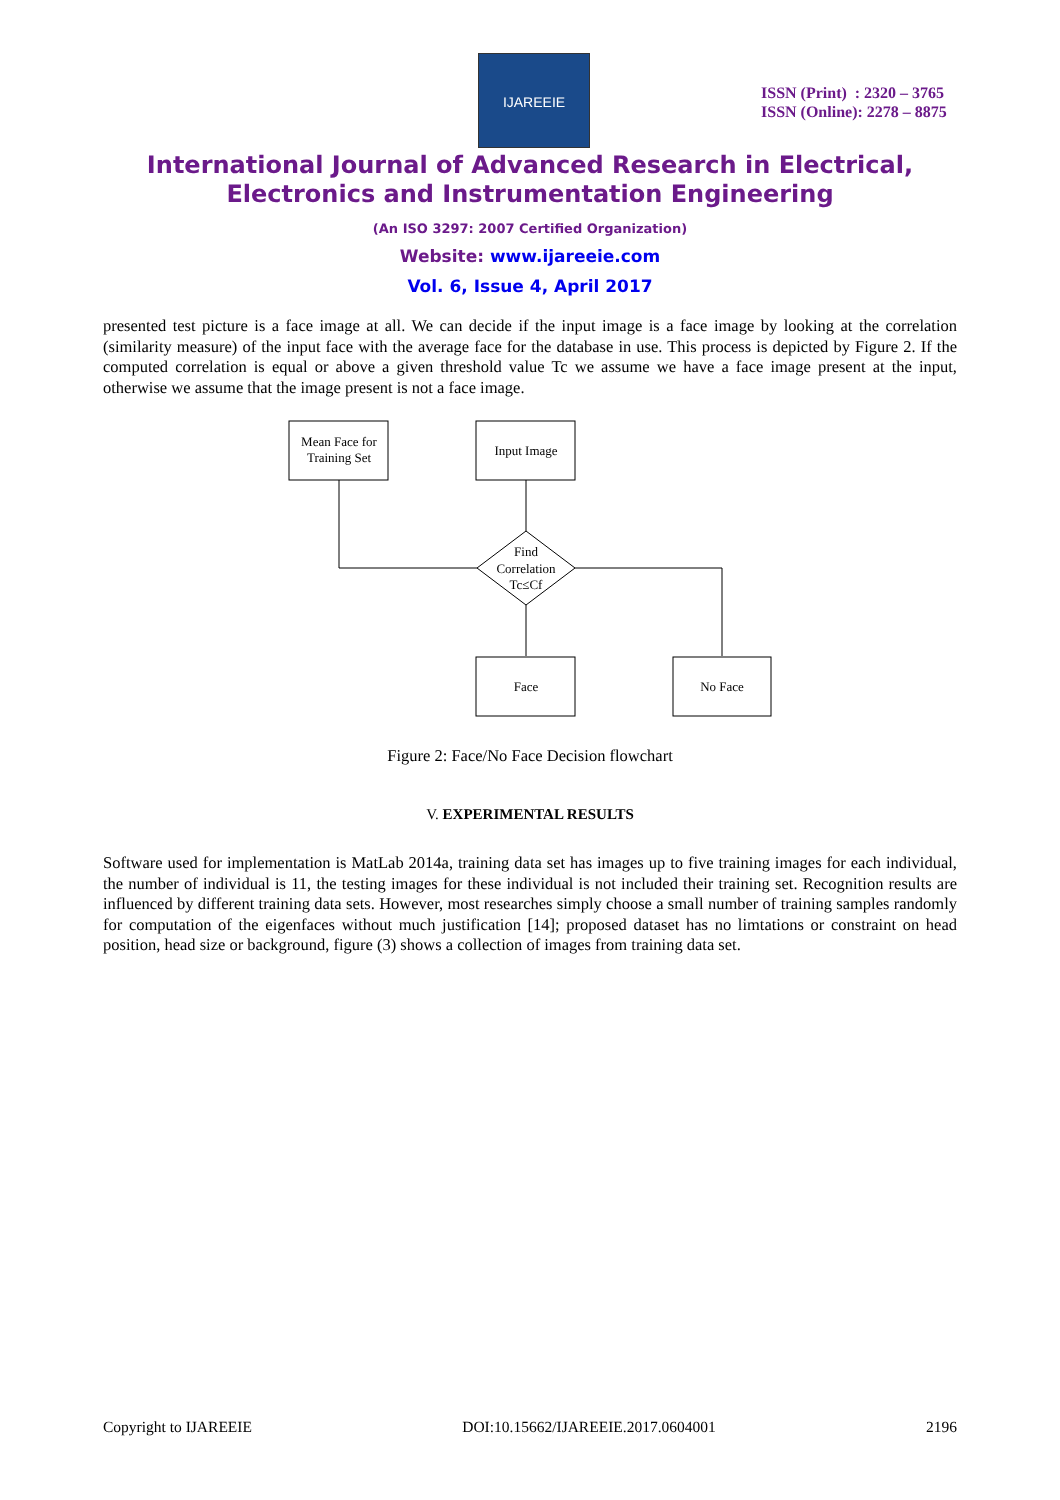IJAREEIE
ISSN (Print) : 2320 – 3765
ISSN (Online): 2278 – 8875
International Journal of Advanced Research in Electrical,
Electronics and Instrumentation Engineering
(An ISO 3297: 2007 Certified Organization)
Website: www.ijareeie.com
Vol. 6, Issue 4, April 2017
presented test picture is a face image at all. We can decide if the input image is a face image by looking at the correlation (similarity measure) of the input face with the average face for the database in use. This process is depicted by Figure 2. If the computed correlation is equal or above a given threshold value Tc we assume we have a face image present at the input, otherwise we assume that the image present is not a face image.
Mean Face for
Training Set
Input Image
Find
Correlation
Tc≤Cf
Face
No Face
Figure 2: Face/No Face Decision flowchart
V. EXPERIMENTAL RESULTS
Software used for implementation is MatLab 2014a, training data set has images up to five training images for each individual, the number of individual is 11, the testing images for these individual is not included their training set. Recognition results are influenced by different training data sets. However, most researches simply choose a small number of training samples randomly for computation of the eigenfaces without much justification [14]; proposed dataset has no limtations or constraint on head position, head size or background, figure (3) shows a collection of images from training data set.
Copyright to IJAREEIE DOI:10.15662/IJAREEIE.2017.0604001 2196